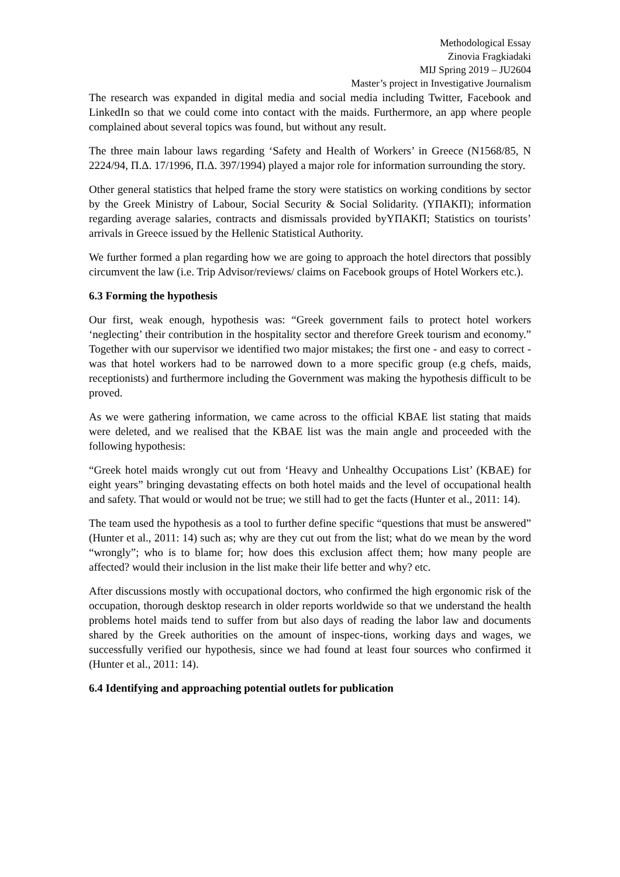Methodological Essay
Zinovia Fragkiadaki
MIJ Spring 2019 – JU2604
Master’s project in Investigative Journalism
The research was expanded in digital media and social media including Twitter, Facebook and LinkedIn so that we could come into contact with the maids. Furthermore, an app where people complained about several topics was found, but without any result.
The three main labour laws regarding ‘Safety and Health of Workers’ in Greece (N1568/85, N 2224/94, Π.Δ. 17/1996, Π.Δ. 397/1994) played a major role for information surrounding the story.
Other general statistics that helped frame the story were statistics on working conditions by sector by the Greek Ministry of Labour, Social Security & Social Solidarity. (ΥΠΑΚΠ); information regarding average salaries, contracts and dismissals provided byΥΠΑΚΠ; Statistics on tourists’ arrivals in Greece issued by the Hellenic Statistical Authority.
We further formed a plan regarding how we are going to approach the hotel directors that possibly circumvent the law (i.e. Trip Advisor/reviews/ claims on Facebook groups of Hotel Workers etc.).
6.3 Forming the hypothesis
Our first, weak enough, hypothesis was: “Greek government fails to protect hotel workers ‘neglecting’ their contribution in the hospitality sector and therefore Greek tourism and economy.” Together with our supervisor we identified two major mistakes; the first one - and easy to correct - was that hotel workers had to be narrowed down to a more specific group (e.g chefs, maids, receptionists) and furthermore including the Government was making the hypothesis difficult to be proved.
As we were gathering information, we came across to the official KBAE list stating that maids were deleted, and we realised that the KBAE list was the main angle and proceeded with the following hypothesis:
“Greek hotel maids wrongly cut out from ‘Heavy and Unhealthy Occupations List’ (KBAE) for eight years” bringing devastating effects on both hotel maids and the level of occupational health and safety. That would or would not be true; we still had to get the facts (Hunter et al., 2011: 14).
The team used the hypothesis as a tool to further define specific “questions that must be answered” (Hunter et al., 2011: 14) such as; why are they cut out from the list; what do we mean by the word “wrongly”; who is to blame for; how does this exclusion affect them; how many people are affected? would their inclusion in the list make their life better and why? etc.
After discussions mostly with occupational doctors, who confirmed the high ergonomic risk of the occupation, thorough desktop research in older reports worldwide so that we understand the health problems hotel maids tend to suffer from but also days of reading the labor law and documents shared by the Greek authorities on the amount of inspec-tions, working days and wages, we successfully verified our hypothesis, since we had found at least four sources who confirmed it (Hunter et al., 2011: 14).
6.4 Identifying and approaching potential outlets for publication